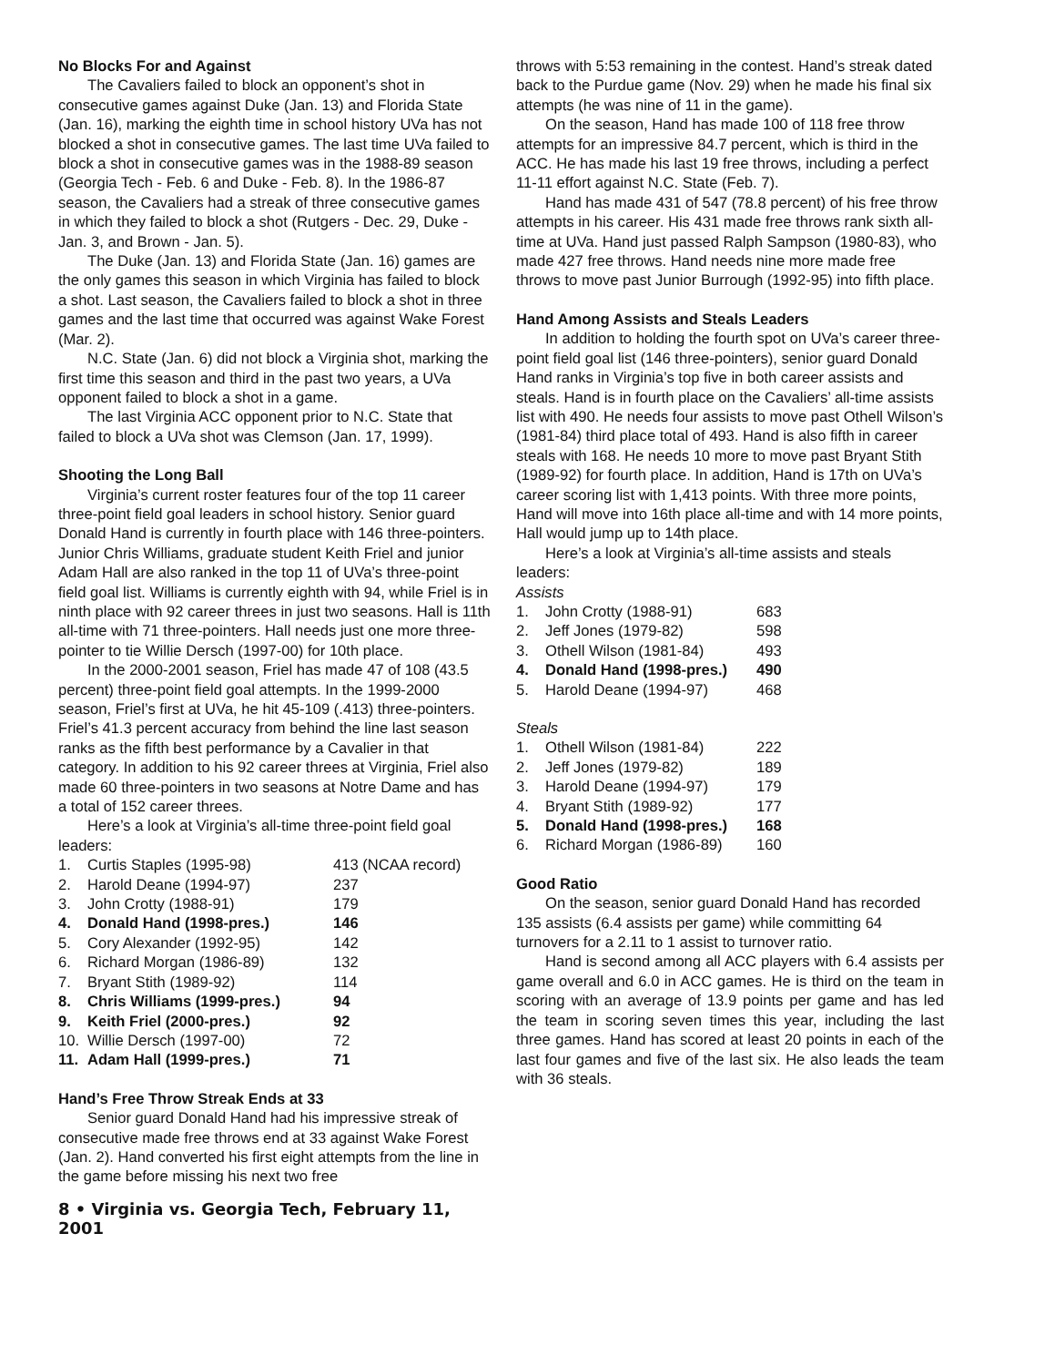No Blocks For and Against
The Cavaliers failed to block an opponent’s shot in consecutive games against Duke (Jan. 13) and Florida State (Jan. 16), marking the eighth time in school history UVa has not blocked a shot in consecutive games. The last time UVa failed to block a shot in consecutive games was in the 1988-89 season (Georgia Tech - Feb. 6 and Duke - Feb. 8). In the 1986-87 season, the Cavaliers had a streak of three consecutive games in which they failed to block a shot (Rutgers - Dec. 29, Duke - Jan. 3, and Brown - Jan. 5).
The Duke (Jan. 13) and Florida State (Jan. 16) games are the only games this season in which Virginia has failed to block a shot. Last season, the Cavaliers failed to block a shot in three games and the last time that occurred was against Wake Forest (Mar. 2).
N.C. State (Jan. 6) did not block a Virginia shot, marking the first time this season and third in the past two years, a UVa opponent failed to block a shot in a game.
The last Virginia ACC opponent prior to N.C. State that failed to block a UVa shot was Clemson (Jan. 17, 1999).
Shooting the Long Ball
Virginia’s current roster features four of the top 11 career three-point field goal leaders in school history. Senior guard Donald Hand is currently in fourth place with 146 three-pointers. Junior Chris Williams, graduate student Keith Friel and junior Adam Hall are also ranked in the top 11 of UVa’s three-point field goal list. Williams is currently eighth with 94, while Friel is in ninth place with 92 career threes in just two seasons. Hall is 11th all-time with 71 three-pointers. Hall needs just one more three-pointer to tie Willie Dersch (1997-00) for 10th place.
In the 2000-2001 season, Friel has made 47 of 108 (43.5 percent) three-point field goal attempts. In the 1999-2000 season, Friel’s first at UVa, he hit 45-109 (.413) three-pointers. Friel’s 41.3 percent accuracy from behind the line last season ranks as the fifth best performance by a Cavalier in that category. In addition to his 92 career threes at Virginia, Friel also made 60 three-pointers in two seasons at Notre Dame and has a total of 152 career threes.
Here’s a look at Virginia’s all-time three-point field goal leaders:
| 1. | Curtis Staples (1995-98) | 413 (NCAA record) |
| 2. | Harold Deane (1994-97) | 237 |
| 3. | John Crotty (1988-91) | 179 |
| 4. | Donald Hand (1998-pres.) | 146 |
| 5. | Cory Alexander (1992-95) | 142 |
| 6. | Richard Morgan (1986-89) | 132 |
| 7. | Bryant Stith (1989-92) | 114 |
| 8. | Chris Williams (1999-pres.) | 94 |
| 9. | Keith Friel (2000-pres.) | 92 |
| 10. | Willie Dersch (1997-00) | 72 |
| 11. | Adam Hall (1999-pres.) | 71 |
Hand’s Free Throw Streak Ends at 33
Senior guard Donald Hand had his impressive streak of consecutive made free throws end at 33 against Wake Forest (Jan. 2). Hand converted his first eight attempts from the line in the game before missing his next two free
8 • Virginia vs. Georgia Tech, February 11, 2001
throws with 5:53 remaining in the contest. Hand’s streak dated back to the Purdue game (Nov. 29) when he made his final six attempts (he was nine of 11 in the game).
On the season, Hand has made 100 of 118 free throw attempts for an impressive 84.7 percent, which is third in the ACC. He has made his last 19 free throws, including a perfect 11-11 effort against N.C. State (Feb. 7).
Hand has made 431 of 547 (78.8 percent) of his free throw attempts in his career. His 431 made free throws rank sixth all-time at UVa. Hand just passed Ralph Sampson (1980-83), who made 427 free throws. Hand needs nine more made free throws to move past Junior Burrough (1992-95) into fifth place.
Hand Among Assists and Steals Leaders
In addition to holding the fourth spot on UVa’s career three-point field goal list (146 three-pointers), senior guard Donald Hand ranks in Virginia’s top five in both career assists and steals. Hand is in fourth place on the Cavaliers’ all-time assists list with 490. He needs four assists to move past Othell Wilson’s (1981-84) third place total of 493. Hand is also fifth in career steals with 168. He needs 10 more to move past Bryant Stith (1989-92) for fourth place. In addition, Hand is 17th on UVa’s career scoring list with 1,413 points. With three more points, Hand will move into 16th place all-time and with 14 more points, Hall would jump up to 14th place.
Here’s a look at Virginia’s all-time assists and steals leaders:
Assists
| 1. | John Crotty (1988-91) | 683 |
| 2. | Jeff Jones (1979-82) | 598 |
| 3. | Othell Wilson (1981-84) | 493 |
| 4. | Donald Hand (1998-pres.) | 490 |
| 5. | Harold Deane (1994-97) | 468 |
Steals
| 1. | Othell Wilson (1981-84) | 222 |
| 2. | Jeff Jones (1979-82) | 189 |
| 3. | Harold Deane (1994-97) | 179 |
| 4. | Bryant Stith (1989-92) | 177 |
| 5. | Donald Hand (1998-pres.) | 168 |
| 6. | Richard Morgan (1986-89) | 160 |
Good Ratio
On the season, senior guard Donald Hand has recorded 135 assists (6.4 assists per game) while committing 64 turnovers for a 2.11 to 1 assist to turnover ratio.
Hand is second among all ACC players with 6.4 assists per game overall and 6.0 in ACC games. He is third on the team in scoring with an average of 13.9 points per game and has led the team in scoring seven times this year, including the last three games. Hand has scored at least 20 points in each of the last four games and five of the last six. He also leads the team with 36 steals.